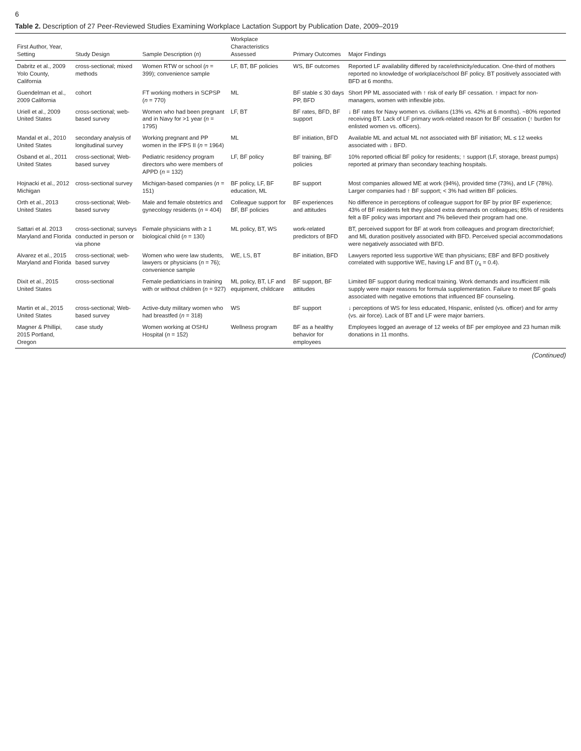6
Table 2. Description of 27 Peer-Reviewed Studies Examining Workplace Lactation Support by Publication Date, 2009–2019
| First Author, Year, Setting | Study Design | Sample Description ( n ) | Workplace Characteristics Assessed | Primary Outcomes | Major Findings |
| --- | --- | --- | --- | --- | --- |
| Dabritz et al., 2009 Yolo County, California | cross-sectional; mixed methods | Women RTW or school ( n = 399); convenience sample | LF, BT, BF policies | WS, BF outcomes | Reported LF availability differed by race/ethnicity/education. One-third of mothers reported no knowledge of workplace/school BF policy. BT positively associated with BFD at 6 months. |
| Guendelman et al., 2009 California | cohort | FT working mothers in SCPSP ( n = 770) | ML | BF stable ≤ 30 days PP, BFD | Short PP ML associated with ↑ risk of early BF cessation. ↑ impact for non-managers, women with inflexible jobs. |
| Uriell et al., 2009 United States | cross-sectional; web-based survey | Women who had been pregnant and in Navy for >1 year ( n = 1795) | LF, BT | BF rates, BFD, BF support | ↓ BF rates for Navy women vs. civilians (13% vs. 42% at 6 months). ~80% reported receiving BT. Lack of LF primary work-related reason for BF cessation (↑ burden for enlisted women vs. officers). |
| Mandal et al., 2010 United States | secondary analysis of longitudinal survey | Working pregnant and PP women in the IFPS II ( n = 1964) | ML | BF initiation, BFD | Available ML and actual ML not associated with BF initiation; ML ≤ 12 weeks associated with ↓ BFD. |
| Osband et al., 2011 United States | cross-sectional; Web-based survey | Pediatric residency program directors who were members of APPD ( n = 132) | LF, BF policy | BF training, BF policies | 10% reported official BF policy for residents; ↑ support (LF, storage, breast pumps) reported at primary than secondary teaching hospitals. |
| Hojnacki et al., 2012 Michigan | cross-sectional survey | Michigan-based companies ( n = 151) | BF policy, LF, BF education, ML | BF support | Most companies allowed ME at work (94%), provided time (73%), and LF (78%). Larger companies had ↑ BF support; < 3% had written BF policies. |
| Orth et al., 2013 United States | cross-sectional; Web-based survey | Male and female obstetrics and gynecology residents ( n = 404) | Colleague support for BF, BF policies | BF experiences and attitudes | No difference in perceptions of colleague support for BF by prior BF experience; 43% of BF residents felt they placed extra demands on colleagues; 85% of residents felt a BF policy was important and 7% believed their program had one. |
| Sattari et al. 2013 Maryland and Florida | cross-sectional; surveys conducted in person or via phone | Female physicians with ≥ 1 biological child ( n = 130) | ML policy, BT, WS | work-related predictors of BFD | BT, perceived support for BF at work from colleagues and program director/chief; and ML duration positively associated with BFD. Perceived special accommodations were negatively associated with BFD. |
| Alvarez et al., 2015 Maryland and Florida | cross-sectional; web-based survey | Women who were law students, lawyers or physicians ( n = 76); convenience sample | WE, LS, BT | BF initiation, BFD | Lawyers reported less supportive WE than physicians; EBF and BFD positively correlated with supportive WE, having LF and BT ( r<sub>s</sub> = 0.4). |
| Dixit et al., 2015 United States | cross-sectional | Female pediatricians in training with or without children ( n = 927) | ML policy, BT, LF and equipment, childcare | BF support, BF attitudes | Limited BF support during medical training. Work demands and insufficient milk supply were major reasons for formula supplementation. Failure to meet BF goals associated with negative emotions that influenced BF counseling. |
| Martin et al., 2015 United States | cross-sectional; Web-based survey | Active-duty military women who had breastfed ( n = 318) | WS | BF support | ↓ perceptions of WS for less educated, Hispanic, enlisted (vs. officer) and for army (vs. air force). Lack of BT and LF were major barriers. |
| Magner & Phillipi, 2015 Portland, Oregon | case study | Women working at OSHU Hospital ( n = 152) | Wellness program | BF as a healthy behavior for employees | Employees logged an average of 12 weeks of BF per employee and 23 human milk donations in 11 months. |
(Continued)